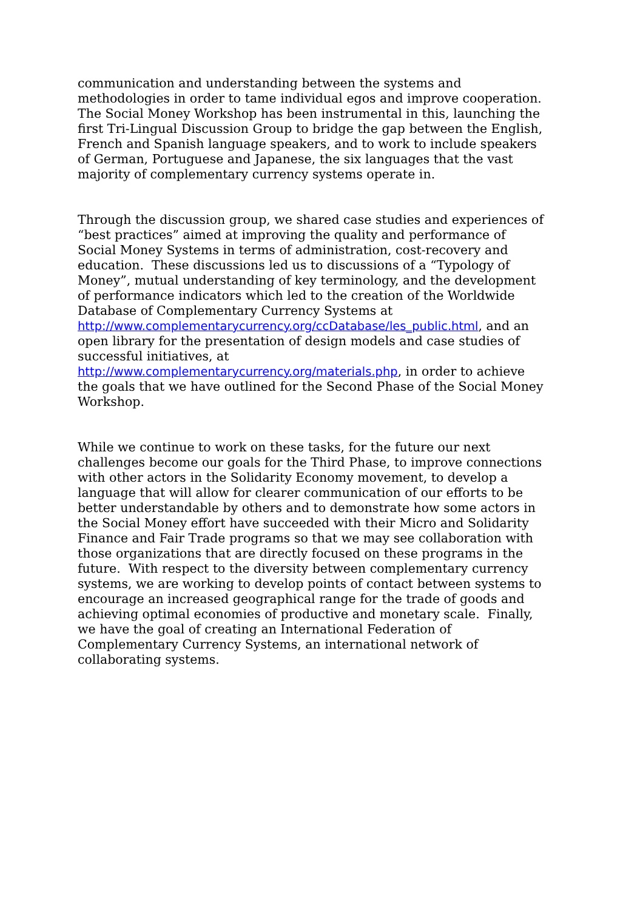communication and understanding between the systems and
methodologies in order to tame individual egos and improve cooperation.
The Social Money Workshop has been instrumental in this, launching the
first Tri-Lingual Discussion Group to bridge the gap between the English,
French and Spanish language speakers, and to work to include speakers
of German, Portuguese and Japanese, the six languages that the vast
majority of complementary currency systems operate in.
Through the discussion group, we shared case studies and experiences of
“best practices” aimed at improving the quality and performance of
Social Money Systems in terms of administration, cost-recovery and
education. These discussions led us to discussions of a “Typology of
Money”, mutual understanding of key terminology, and the development
of performance indicators which led to the creation of the Worldwide
Database of Complementary Currency Systems at
http://www.complementarycurrency.org/ccDatabase/les_public.html, and an
open library for the presentation of design models and case studies of
successful initiatives, at
http://www.complementarycurrency.org/materials.php, in order to achieve
the goals that we have outlined for the Second Phase of the Social Money
Workshop.
While we continue to work on these tasks, for the future our next
challenges become our goals for the Third Phase, to improve connections
with other actors in the Solidarity Economy movement, to develop a
language that will allow for clearer communication of our efforts to be
better understandable by others and to demonstrate how some actors in
the Social Money effort have succeeded with their Micro and Solidarity
Finance and Fair Trade programs so that we may see collaboration with
those organizations that are directly focused on these programs in the
future. With respect to the diversity between complementary currency
systems, we are working to develop points of contact between systems to
encourage an increased geographical range for the trade of goods and
achieving optimal economies of productive and monetary scale. Finally,
we have the goal of creating an International Federation of
Complementary Currency Systems, an international network of
collaborating systems.